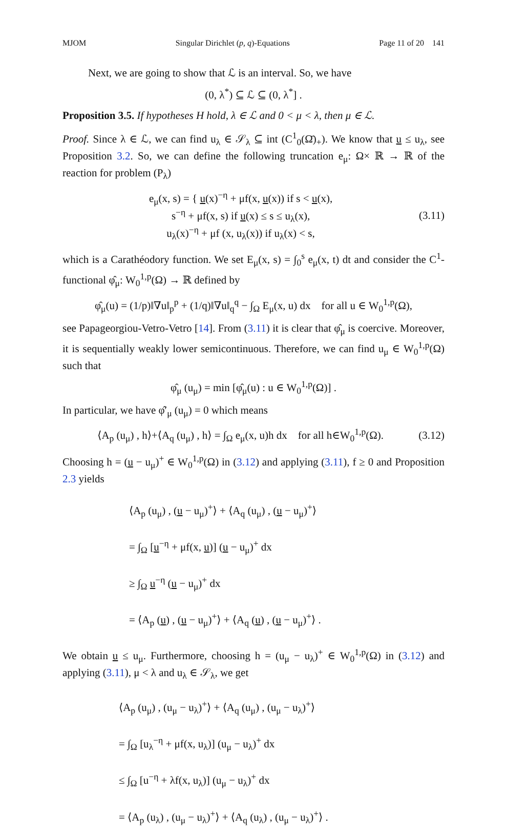MJOM Singular Dirichlet (p, q)-Equations Page 11 of 20 141
Next, we are going to show that ℒ is an interval. So, we have
(0, λ<sup>*</sup>) ⊆ ℒ ⊆ (0, λ<sup>*</sup>] .
Proposition 3.5. If hypotheses H hold, λ ∈ ℒ and 0 < μ < λ, then μ ∈ ℒ.
Proof. Since λ ∈ ℒ, we can find u<sub>λ</sub> ∈ 𝒮<sub>λ</sub> ⊆ int (C<sup>1</sup><sub>0</sub>(Ω̄)<sub>+</sub>). We know that u ≤ u<sub>λ</sub>, see Proposition 3.2. So, we can define the following truncation e<sub>μ</sub>: Ω× ℝ → ℝ of the reaction for problem (P<sub>λ</sub>)
e<sub>μ</sub>(x, s) = { u(x)<sup>−η</sup> + μf(x, u(x)) if s < u(x),
s<sup>−η</sup> + μf(x, s) if u(x) ≤ s ≤ u<sub>λ</sub>(x),
u<sub>λ</sub>(x)<sup>−η</sup> + μf (x, u<sub>λ</sub>(x)) if u<sub>λ</sub>(x) < s, (3.11)
which is a Carathéodory function. We set E<sub>μ</sub>(x, s) = ∫<sub>0</sub><sup>s</sup> e<sub>μ</sub>(x, t) dt and consider the C<sup>1</sup>-functional φ̂<sub>μ</sub>: W<sub>0</sub><sup>1,p</sup>(Ω) → ℝ defined by
φ̂<sub>μ</sub>(u) = (1/p)‖∇u‖<sub>p</sub><sup>p</sup> + (1/q)‖∇u‖<sub>q</sub><sup>q</sup> − ∫<sub>Ω</sub> E<sub>μ</sub>(x, u) dx for all u ∈ W<sub>0</sub><sup>1,p</sup>(Ω),
see Papageorgiou-Vetro-Vetro [14]. From (3.11) it is clear that φ̂<sub>μ</sub> is coercive. Moreover, it is sequentially weakly lower semicontinuous. Therefore, we can find u<sub>μ</sub> ∈ W<sub>0</sub><sup>1,p</sup>(Ω) such that
φ̂<sub>μ</sub> (u<sub>μ</sub>) = min [φ̂<sub>μ</sub>(u) : u ∈ W<sub>0</sub><sup>1,p</sup>(Ω)] .
In particular, we have φ̂′<sub>μ</sub> (u<sub>μ</sub>) = 0 which means
⟨A<sub>p</sub> (u<sub>μ</sub>) , h⟩+⟨A<sub>q</sub> (u<sub>μ</sub>) , h⟩ = ∫<sub>Ω</sub> e<sub>μ</sub>(x, u)h dx for all h∈W<sub>0</sub><sup>1,p</sup>(Ω). (3.12)
Choosing h = (u − u<sub>μ</sub>)<sup>+</sup> ∈ W<sub>0</sub><sup>1,p</sup>(Ω) in (3.12) and applying (3.11), f ≥ 0 and Proposition 2.3 yields
⟨A<sub>p</sub> (u<sub>μ</sub>) , (u − u<sub>μ</sub>)<sup>+</sup>⟩ + ⟨A<sub>q</sub> (u<sub>μ</sub>) , (u − u<sub>μ</sub>)<sup>+</sup>⟩
= ∫<sub>Ω</sub> [u<sup>−η</sup> + μf(x, u)] (u − u<sub>μ</sub>)<sup>+</sup> dx
≥ ∫<sub>Ω</sub> u<sup>−η</sup> (u − u<sub>μ</sub>)<sup>+</sup> dx
= ⟨A<sub>p</sub> (u) , (u − u<sub>μ</sub>)<sup>+</sup>⟩ + ⟨A<sub>q</sub> (u) , (u − u<sub>μ</sub>)<sup>+</sup>⟩ .
We obtain u ≤ u<sub>μ</sub>. Furthermore, choosing h = (u<sub>μ</sub> − u<sub>λ</sub>)<sup>+</sup> ∈ W<sub>0</sub><sup>1,p</sup>(Ω) in (3.12) and applying (3.11), μ < λ and u<sub>λ</sub> ∈ 𝒮<sub>λ</sub>, we get
⟨A<sub>p</sub> (u<sub>μ</sub>) , (u<sub>μ</sub> − u<sub>λ</sub>)<sup>+</sup>⟩ + ⟨A<sub>q</sub> (u<sub>μ</sub>) , (u<sub>μ</sub> − u<sub>λ</sub>)<sup>+</sup>⟩
= ∫<sub>Ω</sub> [u<sub>λ</sub><sup>−η</sup> + μf(x, u<sub>λ</sub>)] (u<sub>μ</sub> − u<sub>λ</sub>)<sup>+</sup> dx
≤ ∫<sub>Ω</sub> [u<sup>−η</sup> + λf(x, u<sub>λ</sub>)] (u<sub>μ</sub> − u<sub>λ</sub>)<sup>+</sup> dx
= ⟨A<sub>p</sub> (u<sub>λ</sub>) , (u<sub>μ</sub> − u<sub>λ</sub>)<sup>+</sup>⟩ + ⟨A<sub>q</sub> (u<sub>λ</sub>) , (u<sub>μ</sub> − u<sub>λ</sub>)<sup>+</sup>⟩ .